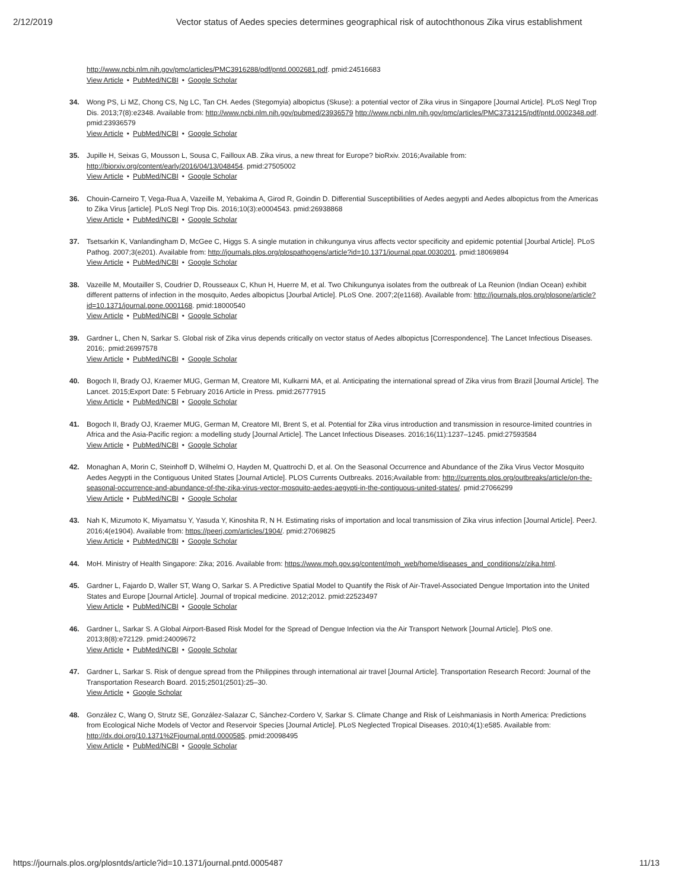2/12/2019 Vector status of Aedes species determines geographical risk of autochthonous Zika virus establishment
http://www.ncbi.nlm.nih.gov/pmc/articles/PMC3916288/pdf/pntd.0002681.pdf. pmid:24516683
View Article • PubMed/NCBI • Google Scholar
34. Wong PS, Li MZ, Chong CS, Ng LC, Tan CH. Aedes (Stegomyia) albopictus (Skuse): a potential vector of Zika virus in Singapore [Journal Article]. PLoS Negl Trop Dis. 2013;7(8):e2348. Available from: http://www.ncbi.nlm.nih.gov/pubmed/23936579 http://www.ncbi.nlm.nih.gov/pmc/articles/PMC3731215/pdf/pntd.0002348.pdf. pmid:23936579
View Article • PubMed/NCBI • Google Scholar
35. Jupille H, Seixas G, Mousson L, Sousa C, Failloux AB. Zika virus, a new threat for Europe? bioRxiv. 2016;Available from: http://biorxiv.org/content/early/2016/04/13/048454. pmid:27505002
View Article • PubMed/NCBI • Google Scholar
36. Chouin-Carneiro T, Vega-Rua A, Vazeille M, Yebakima A, Girod R, Goindin D. Differential Susceptibilities of Aedes aegypti and Aedes albopictus from the Americas to Zika Virus [article]. PLoS Negl Trop Dis. 2016;10(3):e0004543. pmid:26938868
View Article • PubMed/NCBI • Google Scholar
37. Tsetsarkin K, Vanlandingham D, McGee C, Higgs S. A single mutation in chikungunya virus affects vector specificity and epidemic potential [Jourbal Article]. PLoS Pathog. 2007;3(e201). Available from: http://journals.plos.org/plospathogens/article?id=10.1371/journal.ppat.0030201. pmid:18069894
View Article • PubMed/NCBI • Google Scholar
38. Vazeille M, Moutailler S, Coudrier D, Rousseaux C, Khun H, Huerre M, et al. Two Chikungunya isolates from the outbreak of La Reunion (Indian Ocean) exhibit different patterns of infection in the mosquito, Aedes albopictus [Jourbal Article]. PLoS One. 2007;2(e1168). Available from: http://journals.plos.org/plosone/article?id=10.1371/journal.pone.0001168. pmid:18000540
View Article • PubMed/NCBI • Google Scholar
39. Gardner L, Chen N, Sarkar S. Global risk of Zika virus depends critically on vector status of Aedes albopictus [Correspondence]. The Lancet Infectious Diseases. 2016;. pmid:26997578
View Article • PubMed/NCBI • Google Scholar
40. Bogoch II, Brady OJ, Kraemer MUG, German M, Creatore MI, Kulkarni MA, et al. Anticipating the international spread of Zika virus from Brazil [Journal Article]. The Lancet. 2015;Export Date: 5 February 2016 Article in Press. pmid:26777915
View Article • PubMed/NCBI • Google Scholar
41. Bogoch II, Brady OJ, Kraemer MUG, German M, Creatore MI, Brent S, et al. Potential for Zika virus introduction and transmission in resource-limited countries in Africa and the Asia-Pacific region: a modelling study [Journal Article]. The Lancet Infectious Diseases. 2016;16(11):1237–1245. pmid:27593584
View Article • PubMed/NCBI • Google Scholar
42. Monaghan A, Morin C, Steinhoff D, Wilhelmi O, Hayden M, Quattrochi D, et al. On the Seasonal Occurrence and Abundance of the Zika Virus Vector Mosquito Aedes Aegypti in the Contiguous United States [Journal Article]. PLOS Currents Outbreaks. 2016;Available from: http://currents.plos.org/outbreaks/article/on-the-seasonal-occurrence-and-abundance-of-the-zika-virus-vector-mosquito-aedes-aegypti-in-the-contiguous-united-states/. pmid:27066299
View Article • PubMed/NCBI • Google Scholar
43. Nah K, Mizumoto K, Miyamatsu Y, Yasuda Y, Kinoshita R, N H. Estimating risks of importation and local transmission of Zika virus infection [Journal Article]. PeerJ. 2016;4(e1904). Available from: https://peerj.com/articles/1904/. pmid:27069825
View Article • PubMed/NCBI • Google Scholar
44. MoH. Ministry of Health Singapore: Zika; 2016. Available from: https://www.moh.gov.sg/content/moh_web/home/diseases_and_conditions/z/zika.html.
45. Gardner L, Fajardo D, Waller ST, Wang O, Sarkar S. A Predictive Spatial Model to Quantify the Risk of Air-Travel-Associated Dengue Importation into the United States and Europe [Journal Article]. Journal of tropical medicine. 2012;2012. pmid:22523497
View Article • PubMed/NCBI • Google Scholar
46. Gardner L, Sarkar S. A Global Airport-Based Risk Model for the Spread of Dengue Infection via the Air Transport Network [Journal Article]. PloS one. 2013;8(8):e72129. pmid:24009672
View Article • PubMed/NCBI • Google Scholar
47. Gardner L, Sarkar S. Risk of dengue spread from the Philippines through international air travel [Journal Article]. Transportation Research Record: Journal of the Transportation Research Board. 2015;2501(2501):25–30.
View Article • Google Scholar
48. González C, Wang O, Strutz SE, González-Salazar C, Sánchez-Cordero V, Sarkar S. Climate Change and Risk of Leishmaniasis in North America: Predictions from Ecological Niche Models of Vector and Reservoir Species [Journal Article]. PLoS Neglected Tropical Diseases. 2010;4(1):e585. Available from: http://dx.doi.org/10.1371%2Fjournal.pntd.0000585. pmid:20098495
View Article • PubMed/NCBI • Google Scholar
https://journals.plos.org/plosntds/article?id=10.1371/journal.pntd.0005487
11/13